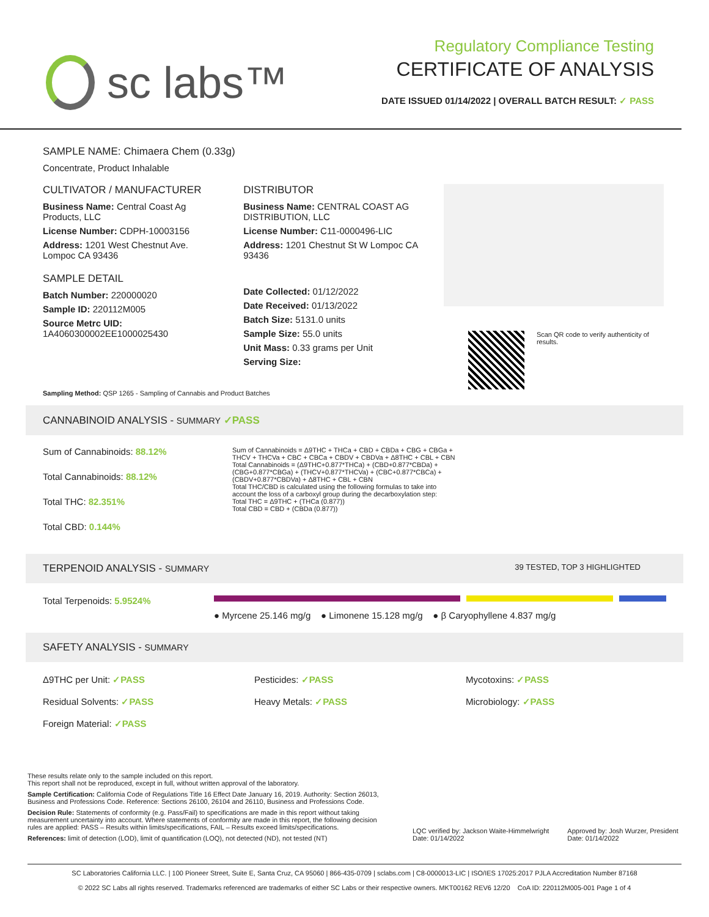sc labs™
Regulatory Compliance Testing
CERTIFICATE OF ANALYSIS
DATE ISSUED 01/14/2022 | OVERALL BATCH RESULT: ✓ PASS
SAMPLE NAME: Chimaera Chem (0.33g)
Concentrate, Product Inhalable
CULTIVATOR / MANUFACTURER
Business Name: Central Coast Ag Products, LLC
License Number: CDPH-10003156
Address: 1201 West Chestnut Ave. Lompoc CA 93436
SAMPLE DETAIL
Batch Number: 220000020
Sample ID: 220112M005
Source Metrc UID:
1A4060300002EE1000025430
DISTRIBUTOR
Business Name: CENTRAL COAST AG DISTRIBUTION, LLC
License Number: C11-0000496-LIC
Address: 1201 Chestnut St W Lompoc CA 93436
Date Collected: 01/12/2022
Date Received: 01/13/2022
Batch Size: 5131.0 units
Sample Size: 55.0 units
Unit Mass: 0.33 grams per Unit
Serving Size:
Scan QR code to verify authenticity of results.
Sampling Method: QSP 1265 - Sampling of Cannabis and Product Batches
CANNABINOID ANALYSIS - SUMMARY ✓PASS
Sum of Cannabinoids: 88.12%
Total Cannabinoids: 88.12%
Total THC: 82.351%
Total CBD: 0.144%
Sum of Cannabinoids = Δ9THC + THCa + CBD + CBDa + CBG + CBGa + THCV + THCVa + CBC + CBCa + CBDV + CBDVa + Δ8THC + CBL + CBN
Total Cannabinoids = (Δ9THC+0.877*THCa) + (CBD+0.877*CBDa) + (CBG+0.877*CBGa) + (THCV+0.877*THCVa) + (CBC+0.877*CBCa) + (CBDV+0.877*CBDVa) + Δ8THC + CBL + CBN
Total THC/CBD is calculated using the following formulas to take into account the loss of a carboxyl group during the decarboxylation step:
Total THC = Δ9THC + (THCa (0.877))
Total CBD = CBD + (CBDa (0.877))
TERPENOID ANALYSIS - SUMMARY 39 TESTED, TOP 3 HIGHLIGHTED
Total Terpenoids: 5.9524%
● Myrcene 25.146 mg/g ● Limonene 15.128 mg/g ● β Caryophyllene 4.837 mg/g
SAFETY ANALYSIS - SUMMARY
Δ9THC per Unit: ✓PASS
Pesticides: ✓PASS
Mycotoxins: ✓PASS
Residual Solvents: ✓PASS
Heavy Metals: ✓PASS
Microbiology: ✓PASS
Foreign Material: ✓PASS
These results relate only to the sample included on this report.
This report shall not be reproduced, except in full, without written approval of the laboratory.
Sample Certification: California Code of Regulations Title 16 Effect Date January 16, 2019. Authority: Section 26013, Business and Professions Code. Reference: Sections 26100, 26104 and 26110, Business and Professions Code.
Decision Rule: Statements of conformity (e.g. Pass/Fail) to specifications are made in this report without taking measurement uncertainty into account. Where statements of conformity are made in this report, the following decision rules are applied: PASS – Results within limits/specifications, FAIL – Results exceed limits/specifications.
References: limit of detection (LOD), limit of quantification (LOQ), not detected (ND), not tested (NT)
LQC verified by: Jackson Waite-Himmelwright
Date: 01/14/2022
Approved by: Josh Wurzer, President
Date: 01/14/2022
SC Laboratories California LLC. | 100 Pioneer Street, Suite E, Santa Cruz, CA 95060 | 866-435-0709 | sclabs.com | C8-0000013-LIC | ISO/IES 17025:2017 PJLA Accreditation Number 87168
© 2022 SC Labs all rights reserved. Trademarks referenced are trademarks of either SC Labs or their respective owners. MKT00162 REV6 12/20 CoA ID: 220112M005-001 Page 1 of 4